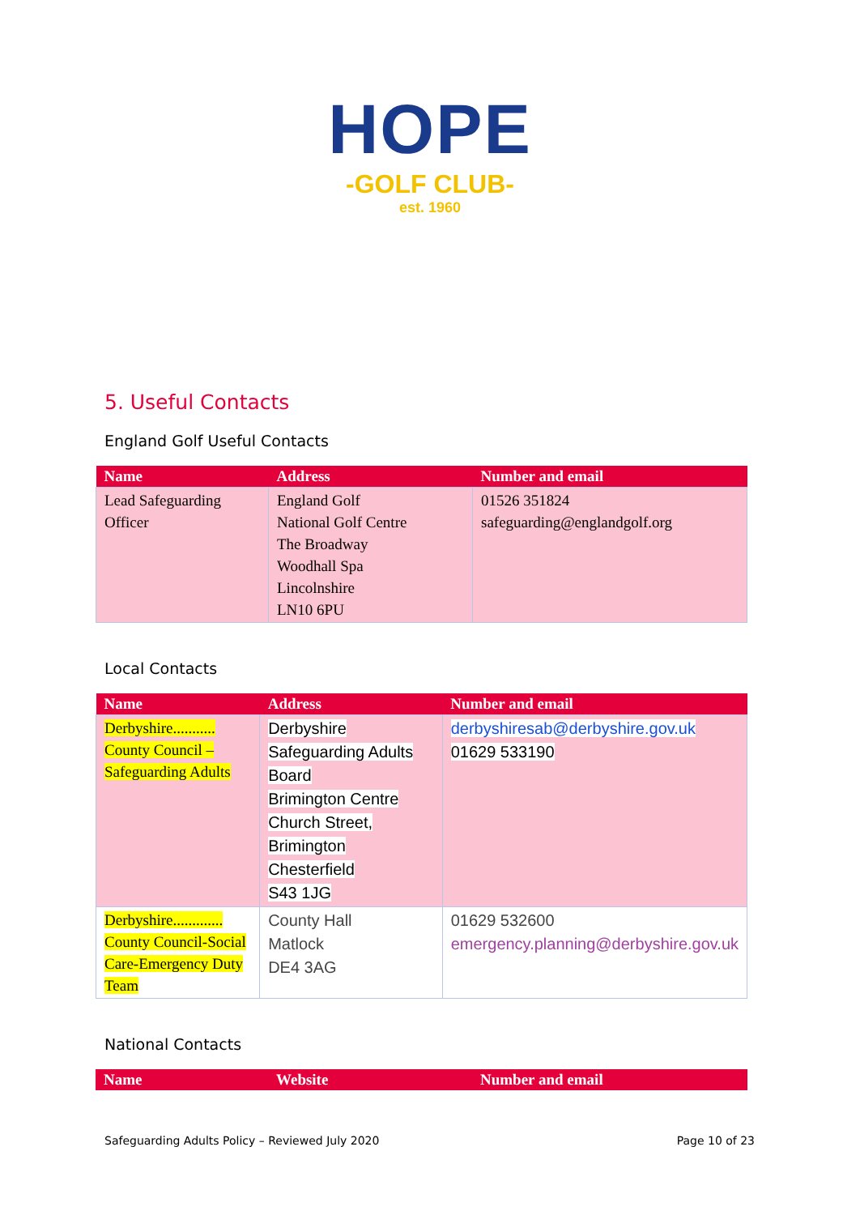HOPE
-GOLF CLUB-
est. 1960
5. Useful Contacts
England Golf Useful Contacts
| Name | Address | Number and email |
| --- | --- | --- |
| Lead Safeguarding Officer | England Golf National Golf Centre The Broadway Woodhall Spa Lincolnshire LN10 6PU | 01526 351824 safeguarding@englandgolf.org |
Local Contacts
| Name | Address | Number and email |
| --- | --- | --- |
| Derbyshire........... County Council – Safeguarding Adults | Derbyshire Safeguarding Adults Board Brimington Centre Church Street, Brimington Chesterfield S43 1JG | derbyshiresab@derbyshire.gov.uk 01629 533190 |
| Derbyshire............. County Council-Social Care-Emergency Duty Team | County Hall Matlock DE4 3AG | 01629 532600 emergency.planning@derbyshire.gov.uk |
National Contacts
| Name | Website | Number and email |
| --- | --- | --- |
Safeguarding Adults Policy – Reviewed July 2020 Page 10 of 23